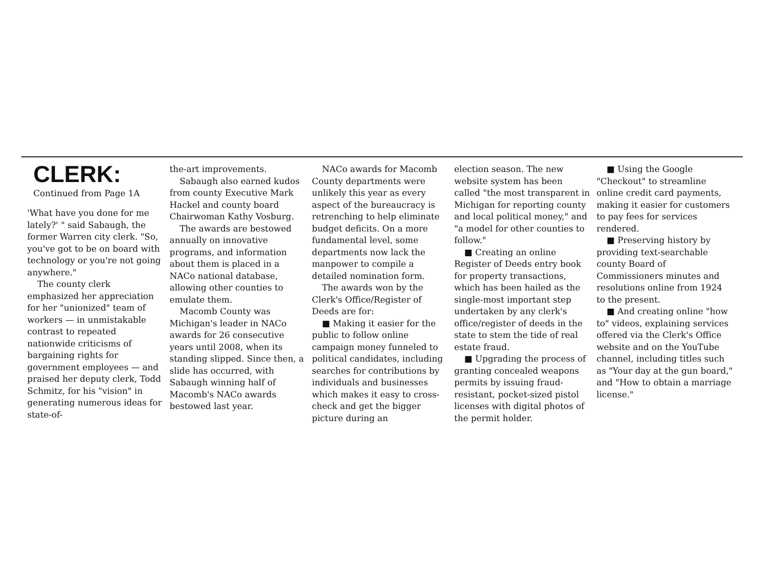CLERK:
Continued from Page 1A
'What have you done for me lately?' " said Sabaugh, the former Warren city clerk. "So, you've got to be on board with technology or you're not going anywhere."
The county clerk emphasized her appreciation for her "unionized" team of workers — in unmistakable contrast to repeated nationwide criticisms of bargaining rights for government employees — and praised her deputy clerk, Todd Schmitz, for his "vision" in generating numerous ideas for state-of-
the-art improvements.
Sabaugh also earned kudos from county Executive Mark Hackel and county board Chairwoman Kathy Vosburg.
The awards are bestowed annually on innovative programs, and information about them is placed in a NACo national database, allowing other counties to emulate them.
Macomb County was Michigan's leader in NACo awards for 26 consecutive years until 2008, when its standing slipped. Since then, a slide has occurred, with Sabaugh winning half of Macomb's NACo awards bestowed last year.
NACo awards for Macomb County departments were unlikely this year as every aspect of the bureaucracy is retrenching to help eliminate budget deficits. On a more fundamental level, some departments now lack the manpower to compile a detailed nomination form.
The awards won by the Clerk's Office/Register of Deeds are for:
■ Making it easier for the public to follow online campaign money funneled to political candidates, including searches for contributions by individuals and businesses which makes it easy to cross-check and get the bigger picture during an
election season. The new website system has been called "the most transparent in Michigan for reporting county and local political money," and "a model for other counties to follow."
■ Creating an online Register of Deeds entry book for property transactions, which has been hailed as the single-most important step undertaken by any clerk's office/register of deeds in the state to stem the tide of real estate fraud.
■ Upgrading the process of granting concealed weapons permits by issuing fraud-resistant, pocket-sized pistol licenses with digital photos of the permit holder.
■ Using the Google "Checkout" to streamline online credit card payments, making it easier for customers to pay fees for services rendered.
■ Preserving history by providing text-searchable county Board of Commissioners minutes and resolutions online from 1924 to the present.
■ And creating online "how to" videos, explaining services offered via the Clerk's Office website and on the YouTube channel, including titles such as "Your day at the gun board," and "How to obtain a marriage license."